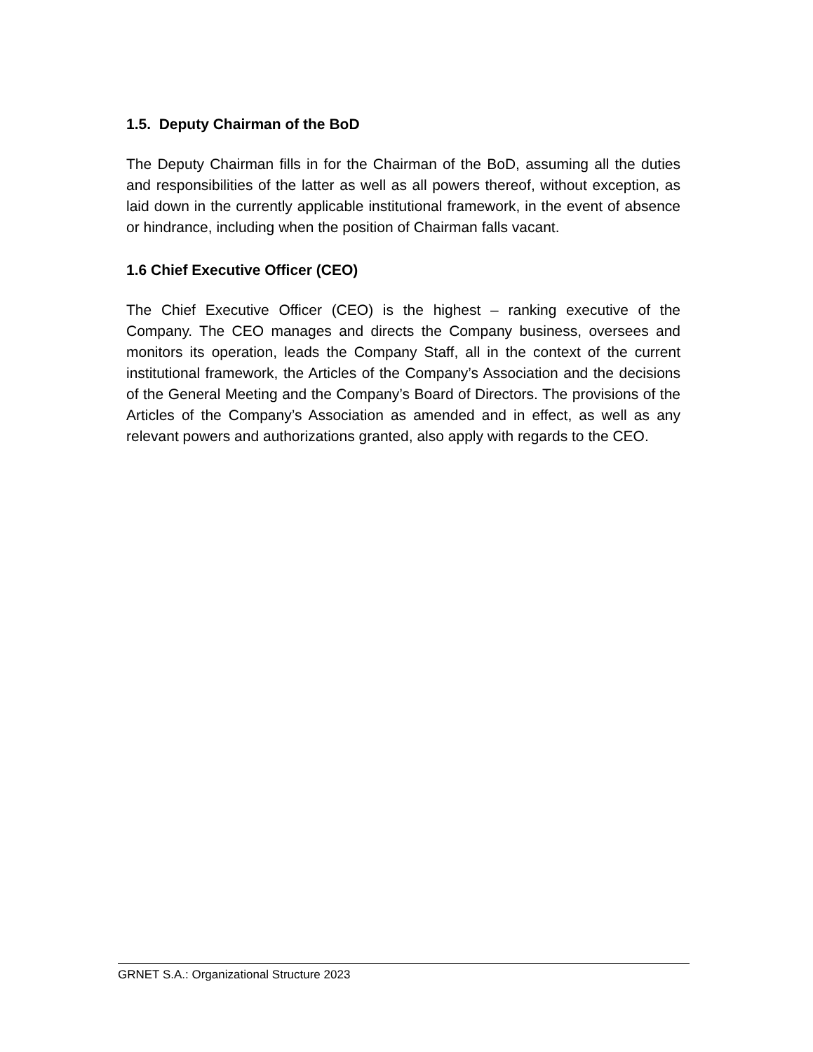1.5. Deputy Chairman of the BoD
The Deputy Chairman fills in for the Chairman of the BoD, assuming all the duties and responsibilities of the latter as well as all powers thereof, without exception, as laid down in the currently applicable institutional framework, in the event of absence or hindrance, including when the position of Chairman falls vacant.
1.6 Chief Executive Officer (CEO)
The Chief Executive Officer (CEO) is the highest – ranking executive of the Company. The CEO manages and directs the Company business, oversees and monitors its operation, leads the Company Staff, all in the context of the current institutional framework, the Articles of the Company’s Association and the decisions of the General Meeting and the Company’s Board of Directors. The provisions of the Articles of the Company’s Association as amended and in effect, as well as any relevant powers and authorizations granted, also apply with regards to the CEO.
GRNET S.A.: Organizational Structure 2023